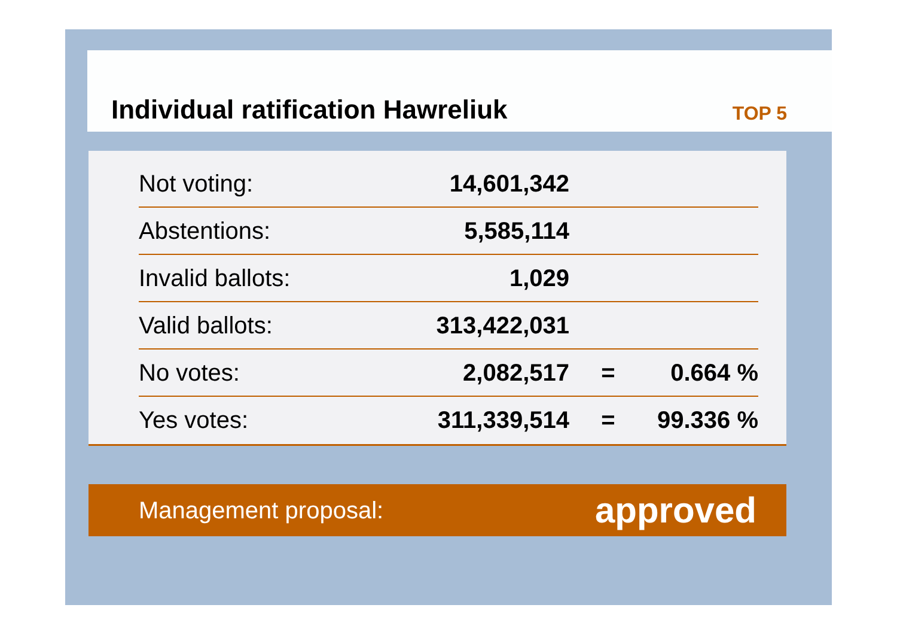Individual ratification Hawreliuk
TOP 5
| Not voting: | 14,601,342 | | |
| Abstentions: | 5,585,114 | | |
| Invalid ballots: | 1,029 | | |
| Valid ballots: | 313,422,031 | | |
| No votes: | 2,082,517 | = | 0.664 % |
| Yes votes: | 311,339,514 | = | 99.336 % |
Management proposal: approved